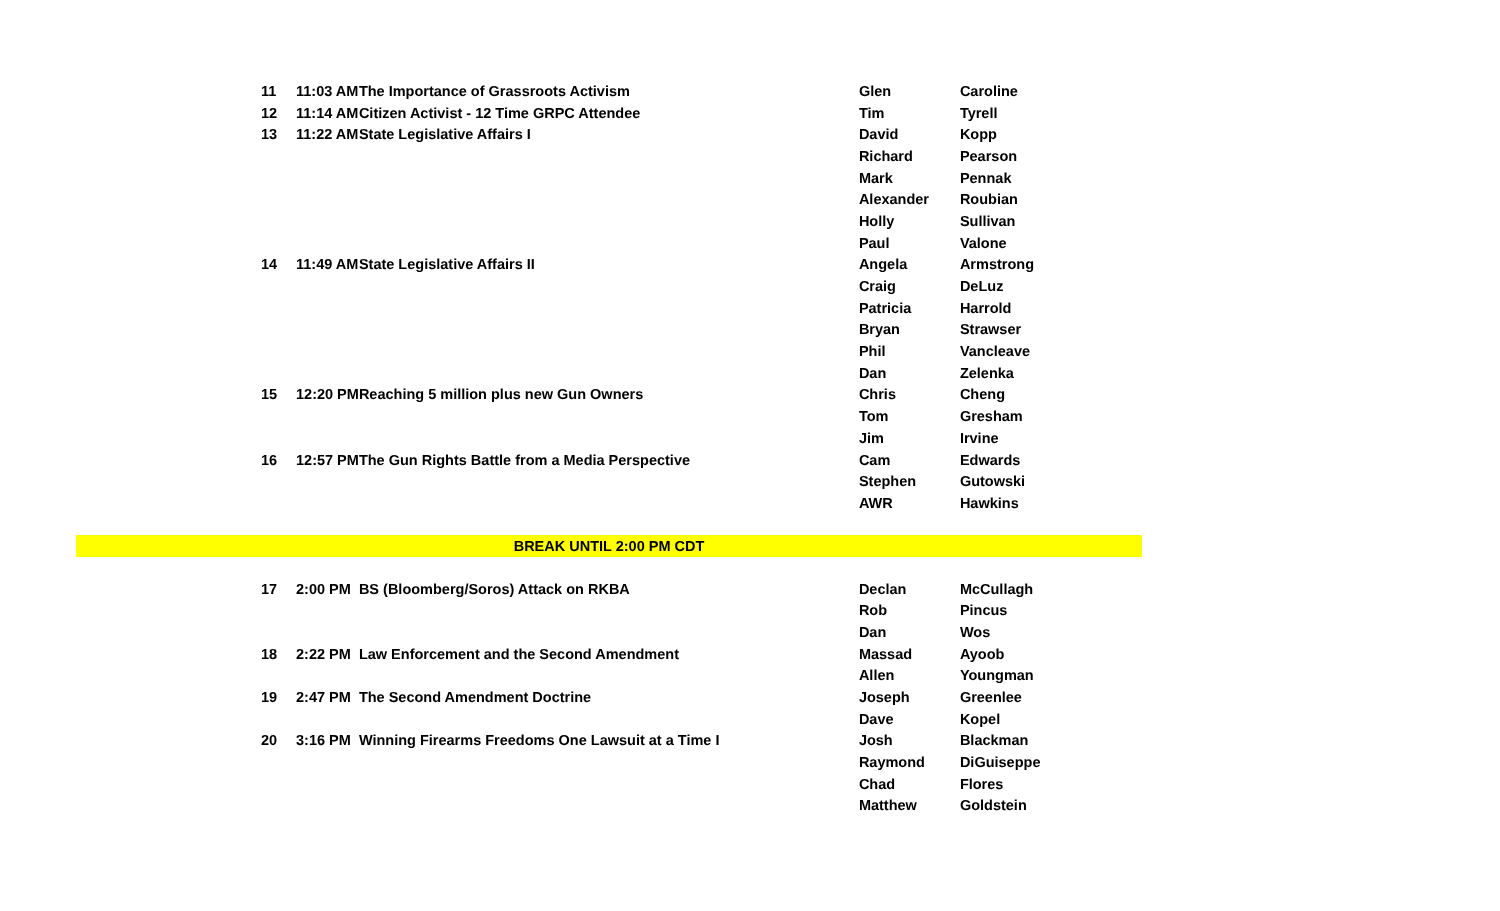| 11 11:03 AM | The Importance of Grassroots Activism | Glen | Caroline |
| 12 11:14 AM | Citizen Activist - 12 Time GRPC Attendee | Tim | Tyrell |
| 13 11:22 AM | State Legislative Affairs I | David | Kopp |
| | | Richard | Pearson |
| | | Mark | Pennak |
| | | Alexander | Roubian |
| | | Holly | Sullivan |
| | | Paul | Valone |
| 14 11:49 AM | State Legislative Affairs II | Angela | Armstrong |
| | | Craig | DeLuz |
| | | Patricia | Harrold |
| | | Bryan | Strawser |
| | | Phil | Vancleave |
| | | Dan | Zelenka |
| 15 12:20 PM | Reaching 5 million plus new Gun Owners | Chris | Cheng |
| | | Tom | Gresham |
| | | Jim | Irvine |
| 16 12:57 PM | The Gun Rights Battle from a Media Perspective | Cam | Edwards |
| | | Stephen | Gutowski |
| | | AWR | Hawkins |
| BREAK UNTIL 2:00 PM CDT | | | |
| 17 2:00 PM | BS (Bloomberg/Soros) Attack on RKBA | Declan | McCullagh |
| | | Rob | Pincus |
| | | Dan | Wos |
| 18 2:22 PM | Law Enforcement and the Second Amendment | Massad | Ayoob |
| | | Allen | Youngman |
| 19 2:47 PM | The Second Amendment Doctrine | Joseph | Greenlee |
| | | Dave | Kopel |
| 20 3:16 PM | Winning Firearms Freedoms One Lawsuit at a Time I | Josh | Blackman |
| | | Raymond | DiGuiseppe |
| | | Chad | Flores |
| | | Matthew | Goldstein |